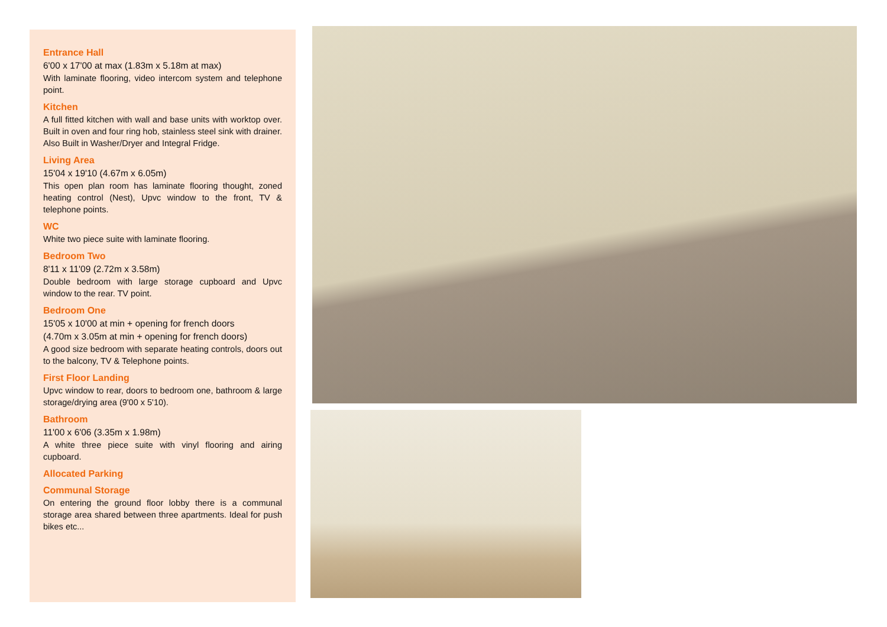Entrance Hall
6'00 x 17'00 at max (1.83m x 5.18m at max)
With laminate flooring, video intercom system and telephone point.
Kitchen
A full fitted kitchen with wall and base units with worktop over. Built in oven and four ring hob, stainless steel sink with drainer. Also Built in Washer/Dryer and Integral Fridge.
Living Area
15'04 x 19'10 (4.67m x 6.05m)
This open plan room has laminate flooring thought, zoned heating control (Nest), Upvc window to the front, TV & telephone points.
WC
White two piece suite with laminate flooring.
Bedroom Two
8'11 x 11'09 (2.72m x 3.58m)
Double bedroom with large storage cupboard and Upvc window to the rear. TV point.
Bedroom One
15'05 x 10'00 at min + opening for french doors
(4.70m x 3.05m at min + opening for french doors)
A good size bedroom with separate heating controls, doors out to the balcony, TV & Telephone points.
First Floor Landing
Upvc window to rear, doors to bedroom one, bathroom & large storage/drying area (9'00 x 5'10).
Bathroom
11'00 x 6'06 (3.35m x 1.98m)
A white three piece suite with vinyl flooring and airing cupboard.
Allocated Parking
Communal Storage
On entering the ground floor lobby there is a communal storage area shared between three apartments. Ideal for push bikes etc...